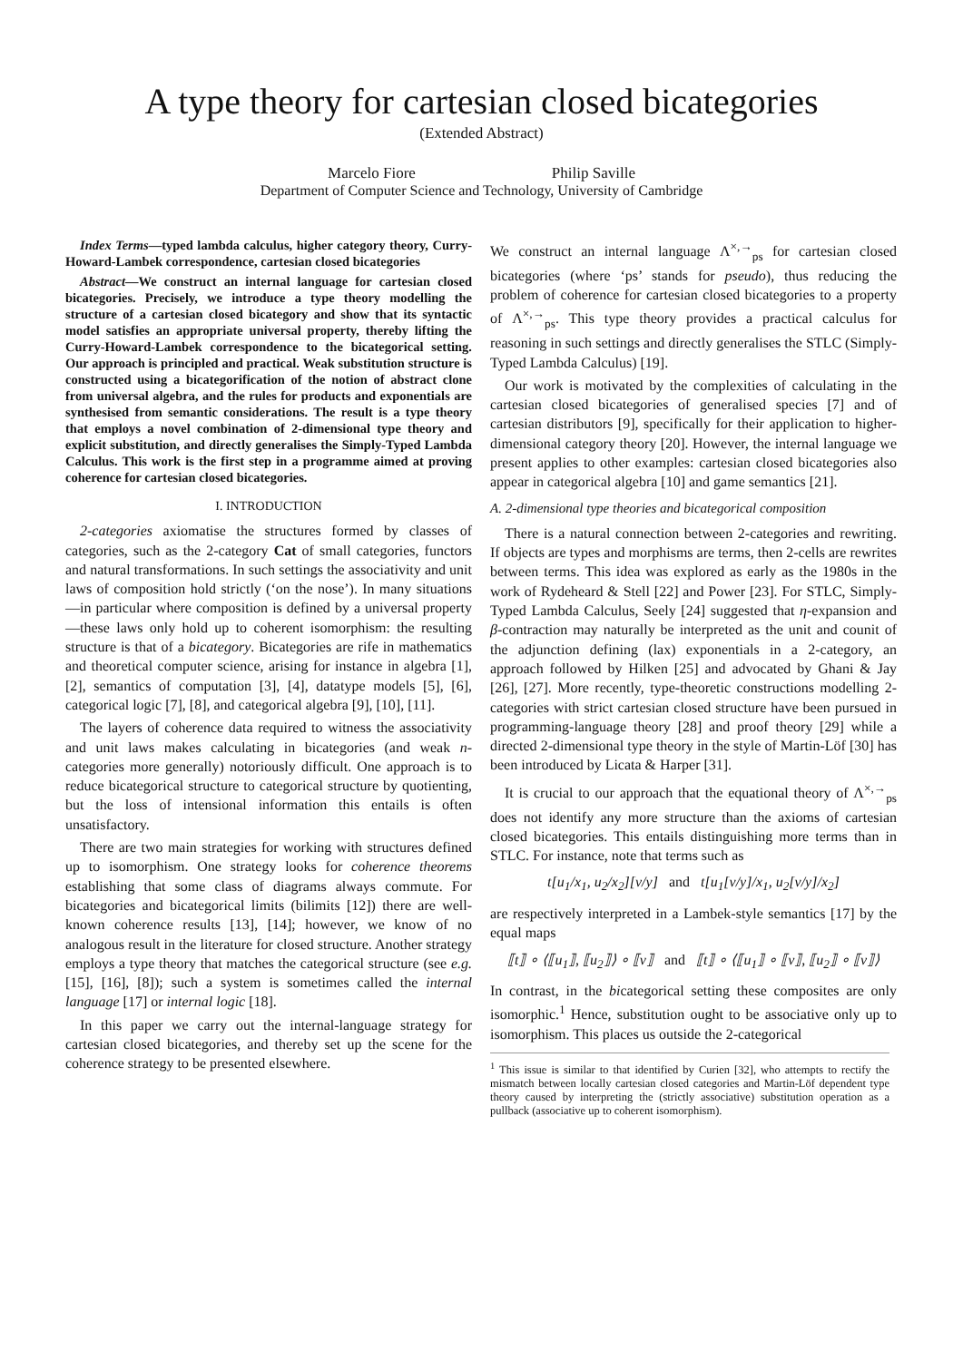A type theory for cartesian closed bicategories
(Extended Abstract)
Marcelo Fiore Philip Saville
Department of Computer Science and Technology, University of Cambridge
Index Terms—typed lambda calculus, higher category theory, Curry-Howard-Lambek correspondence, cartesian closed bicategories
Abstract—We construct an internal language for cartesian closed bicategories. Precisely, we introduce a type theory modelling the structure of a cartesian closed bicategory and show that its syntactic model satisfies an appropriate universal property, thereby lifting the Curry-Howard-Lambek correspondence to the bicategorical setting. Our approach is principled and practical. Weak substitution structure is constructed using a bicategorification of the notion of abstract clone from universal algebra, and the rules for products and exponentials are synthesised from semantic considerations. The result is a type theory that employs a novel combination of 2-dimensional type theory and explicit substitution, and directly generalises the Simply-Typed Lambda Calculus. This work is the first step in a programme aimed at proving coherence for cartesian closed bicategories.
I. INTRODUCTION
2-categories axiomatise the structures formed by classes of categories, such as the 2-category Cat of small categories, functors and natural transformations. In such settings the associativity and unit laws of composition hold strictly (‘on the nose’). In many situations—in particular where composition is defined by a universal property—these laws only hold up to coherent isomorphism: the resulting structure is that of a bicategory. Bicategories are rife in mathematics and theoretical computer science, arising for instance in algebra [1], [2], semantics of computation [3], [4], datatype models [5], [6], categorical logic [7], [8], and categorical algebra [9], [10], [11].
The layers of coherence data required to witness the associativity and unit laws makes calculating in bicategories (and weak n-categories more generally) notoriously difficult. One approach is to reduce bicategorical structure to categorical structure by quotienting, but the loss of intensional information this entails is often unsatisfactory.
There are two main strategies for working with structures defined up to isomorphism. One strategy looks for coherence theorems establishing that some class of diagrams always commute. For bicategories and bicategorical limits (bilimits [12]) there are well-known coherence results [13], [14]; however, we know of no analogous result in the literature for closed structure. Another strategy employs a type theory that matches the categorical structure (see e.g. [15], [16], [8]); such a system is sometimes called the internal language [17] or internal logic [18].
In this paper we carry out the internal-language strategy for cartesian closed bicategories, and thereby set up the scene for the coherence strategy to be presented elsewhere.
We construct an internal language Λ<sup>×,→</sup><sub>ps</sub> for cartesian closed bicategories (where ‘ps’ stands for pseudo), thus reducing the problem of coherence for cartesian closed bicategories to a property of Λ<sup>×,→</sup><sub>ps</sub>. This type theory provides a practical calculus for reasoning in such settings and directly generalises the STLC (Simply-Typed Lambda Calculus) [19].
Our work is motivated by the complexities of calculating in the cartesian closed bicategories of generalised species [7] and of cartesian distributors [9], specifically for their application to higher-dimensional category theory [20]. However, the internal language we present applies to other examples: cartesian closed bicategories also appear in categorical algebra [10] and game semantics [21].
A. 2-dimensional type theories and bicategorical composition
There is a natural connection between 2-categories and rewriting. If objects are types and morphisms are terms, then 2-cells are rewrites between terms. This idea was explored as early as the 1980s in the work of Rydeheard & Stell [22] and Power [23]. For STLC, Simply-Typed Lambda Calculus, Seely [24] suggested that η-expansion and β-contraction may naturally be interpreted as the unit and counit of the adjunction defining (lax) exponentials in a 2-category, an approach followed by Hilken [25] and advocated by Ghani & Jay [26], [27]. More recently, type-theoretic constructions modelling 2-categories with strict cartesian closed structure have been pursued in programming-language theory [28] and proof theory [29] while a directed 2-dimensional type theory in the style of Martin-Löf [30] has been introduced by Licata & Harper [31].
It is crucial to our approach that the equational theory of Λ<sup>×,→</sup><sub>ps</sub> does not identify any more structure than the axioms of cartesian closed bicategories. This entails distinguishing more terms than in STLC. For instance, note that terms such as
t[u<sub>1</sub>/x<sub>1</sub>, u<sub>2</sub>/x<sub>2</sub>][v/y] and t[u<sub>1</sub>[v/y]/x<sub>1</sub>, u<sub>2</sub>[v/y]/x<sub>2</sub>]
are respectively interpreted in a Lambek-style semantics [17] by the equal maps
⟦t⟧ ∘ ⟨⟦u<sub>1</sub>⟧, ⟦u<sub>2</sub>⟧⟩ ∘ ⟦v⟧ and ⟦t⟧ ∘ ⟨⟦u<sub>1</sub>⟧ ∘ ⟦v⟧, ⟦u<sub>2</sub>⟧ ∘ ⟦v⟧⟩
In contrast, in the bicategorical setting these composites are only isomorphic.<sup>1</sup> Hence, substitution ought to be associative only up to isomorphism. This places us outside the 2-categorical
<sup>1</sup> This issue is similar to that identified by Curien [32], who attempts to rectify the mismatch between locally cartesian closed categories and Martin-Löf dependent type theory caused by interpreting the (strictly associative) substitution operation as a pullback (associative up to coherent isomorphism).